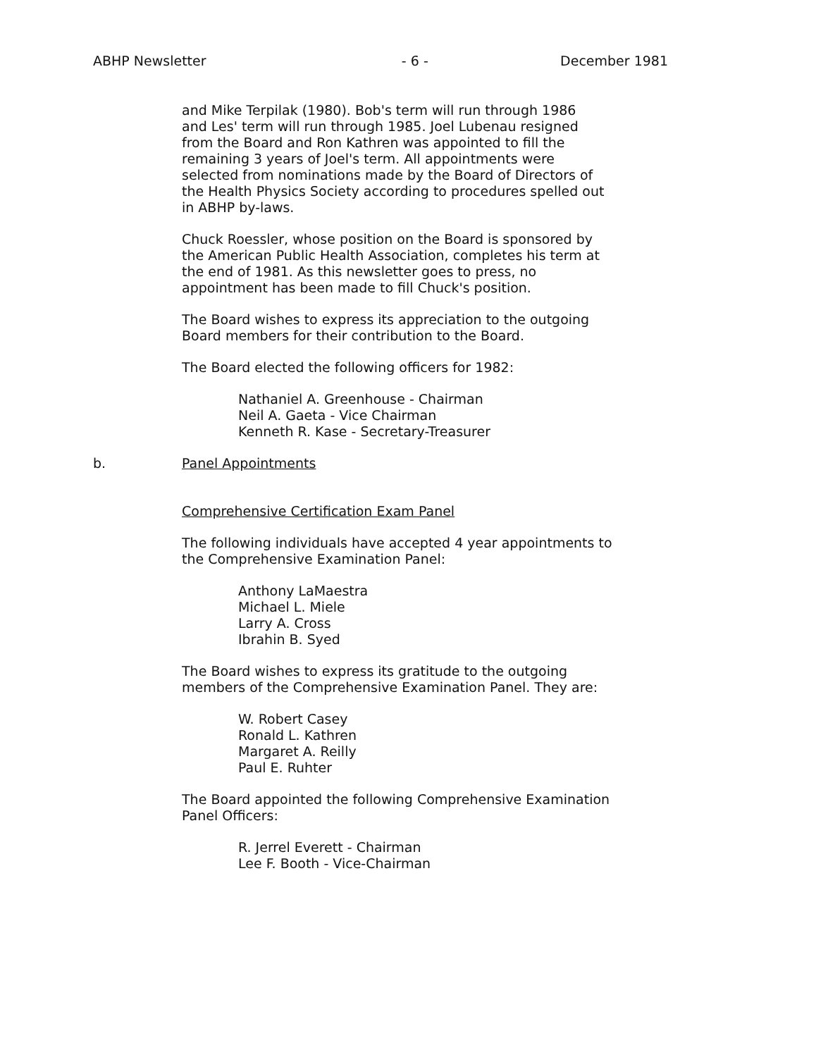ABHP Newsletter - 6 - December 1981
and Mike Terpilak (1980). Bob's term will run through 1986
and Les' term will run through 1985. Joel Lubenau resigned
from the Board and Ron Kathren was appointed to fill the
remaining 3 years of Joel's term. All appointments were
selected from nominations made by the Board of Directors of
the Health Physics Society according to procedures spelled out
in ABHP by-laws.
Chuck Roessler, whose position on the Board is sponsored by
the American Public Health Association, completes his term at
the end of 1981. As this newsletter goes to press, no
appointment has been made to fill Chuck's position.
The Board wishes to express its appreciation to the outgoing
Board members for their contribution to the Board.
The Board elected the following officers for 1982:
Nathaniel A. Greenhouse - Chairman
Neil A. Gaeta - Vice Chairman
Kenneth R. Kase - Secretary-Treasurer
b. Panel Appointments
Comprehensive Certification Exam Panel
The following individuals have accepted 4 year appointments to
the Comprehensive Examination Panel:
Anthony LaMaestra
Michael L. Miele
Larry A. Cross
Ibrahin B. Syed
The Board wishes to express its gratitude to the outgoing
members of the Comprehensive Examination Panel. They are:
W. Robert Casey
Ronald L. Kathren
Margaret A. Reilly
Paul E. Ruhter
The Board appointed the following Comprehensive Examination
Panel Officers:
R. Jerrel Everett - Chairman
Lee F. Booth - Vice-Chairman